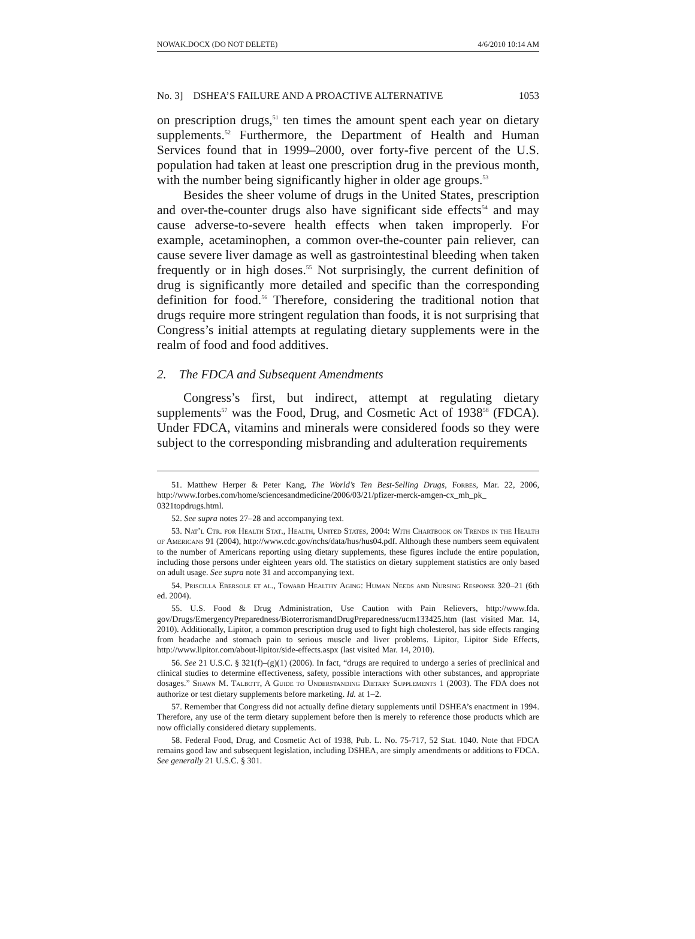NOWAK.DOCX (DO NOT DELETE) 4/6/2010 10:14 AM
No. 3] DSHEA’S FAILURE AND A PROACTIVE ALTERNATIVE 1053
on prescription drugs,<sup>51</sup> ten times the amount spent each year on dietary supplements.<sup>52</sup> Furthermore, the Department of Health and Human Services found that in 1999–2000, over forty-five percent of the U.S. population had taken at least one prescription drug in the previous month, with the number being significantly higher in older age groups.<sup>53</sup>
Besides the sheer volume of drugs in the United States, prescription and over-the-counter drugs also have significant side effects<sup>54</sup> and may cause adverse-to-severe health effects when taken improperly. For example, acetaminophen, a common over-the-counter pain reliever, can cause severe liver damage as well as gastrointestinal bleeding when taken frequently or in high doses.<sup>55</sup> Not surprisingly, the current definition of drug is significantly more detailed and specific than the corresponding definition for food.<sup>56</sup> Therefore, considering the traditional notion that drugs require more stringent regulation than foods, it is not surprising that Congress’s initial attempts at regulating dietary supplements were in the realm of food and food additives.
2. The FDCA and Subsequent Amendments
Congress’s first, but indirect, attempt at regulating dietary supplements<sup>57</sup> was the Food, Drug, and Cosmetic Act of 1938<sup>58</sup> (FDCA). Under FDCA, vitamins and minerals were considered foods so they were subject to the corresponding misbranding and adulteration requirements
51. Matthew Herper & Peter Kang, The World’s Ten Best-Selling Drugs, Forbes, Mar. 22, 2006, http://www.forbes.com/home/sciencesandmedicine/2006/03/21/pfizer-merck-amgen-cx_mh_pk_ 0321topdrugs.html.
52. See supra notes 27–28 and accompanying text.
53. Nat’l Ctr. for Health Stat., Health, United States, 2004: With Chartbook on Trends in the Health of Americans 91 (2004), http://www.cdc.gov/nchs/data/hus/hus04.pdf. Although these numbers seem equivalent to the number of Americans reporting using dietary supplements, these figures include the entire population, including those persons under eighteen years old. The statistics on dietary supplement statistics are only based on adult usage. See supra note 31 and accompanying text.
54. Priscilla Ebersole et al., Toward Healthy Aging: Human Needs and Nursing Response 320–21 (6th ed. 2004).
55. U.S. Food & Drug Administration, Use Caution with Pain Relievers, http://www.fda. gov/Drugs/EmergencyPreparedness/BioterrorismandDrugPreparedness/ucm133425.htm (last visited Mar. 14, 2010). Additionally, Lipitor, a common prescription drug used to fight high cholesterol, has side effects ranging from headache and stomach pain to serious muscle and liver problems. Lipitor, Lipitor Side Effects, http://www.lipitor.com/about-lipitor/side-effects.aspx (last visited Mar. 14, 2010).
56. See 21 U.S.C. § 321(f)–(g)(1) (2006). In fact, “drugs are required to undergo a series of preclinical and clinical studies to determine effectiveness, safety, possible interactions with other substances, and appropriate dosages.” Shawn M. Talbott, A Guide to Understanding Dietary Supplements 1 (2003). The FDA does not authorize or test dietary supplements before marketing. Id. at 1–2.
57. Remember that Congress did not actually define dietary supplements until DSHEA’s enactment in 1994. Therefore, any use of the term dietary supplement before then is merely to reference those products which are now officially considered dietary supplements.
58. Federal Food, Drug, and Cosmetic Act of 1938, Pub. L. No. 75-717, 52 Stat. 1040. Note that FDCA remains good law and subsequent legislation, including DSHEA, are simply amendments or additions to FDCA. See generally 21 U.S.C. § 301.